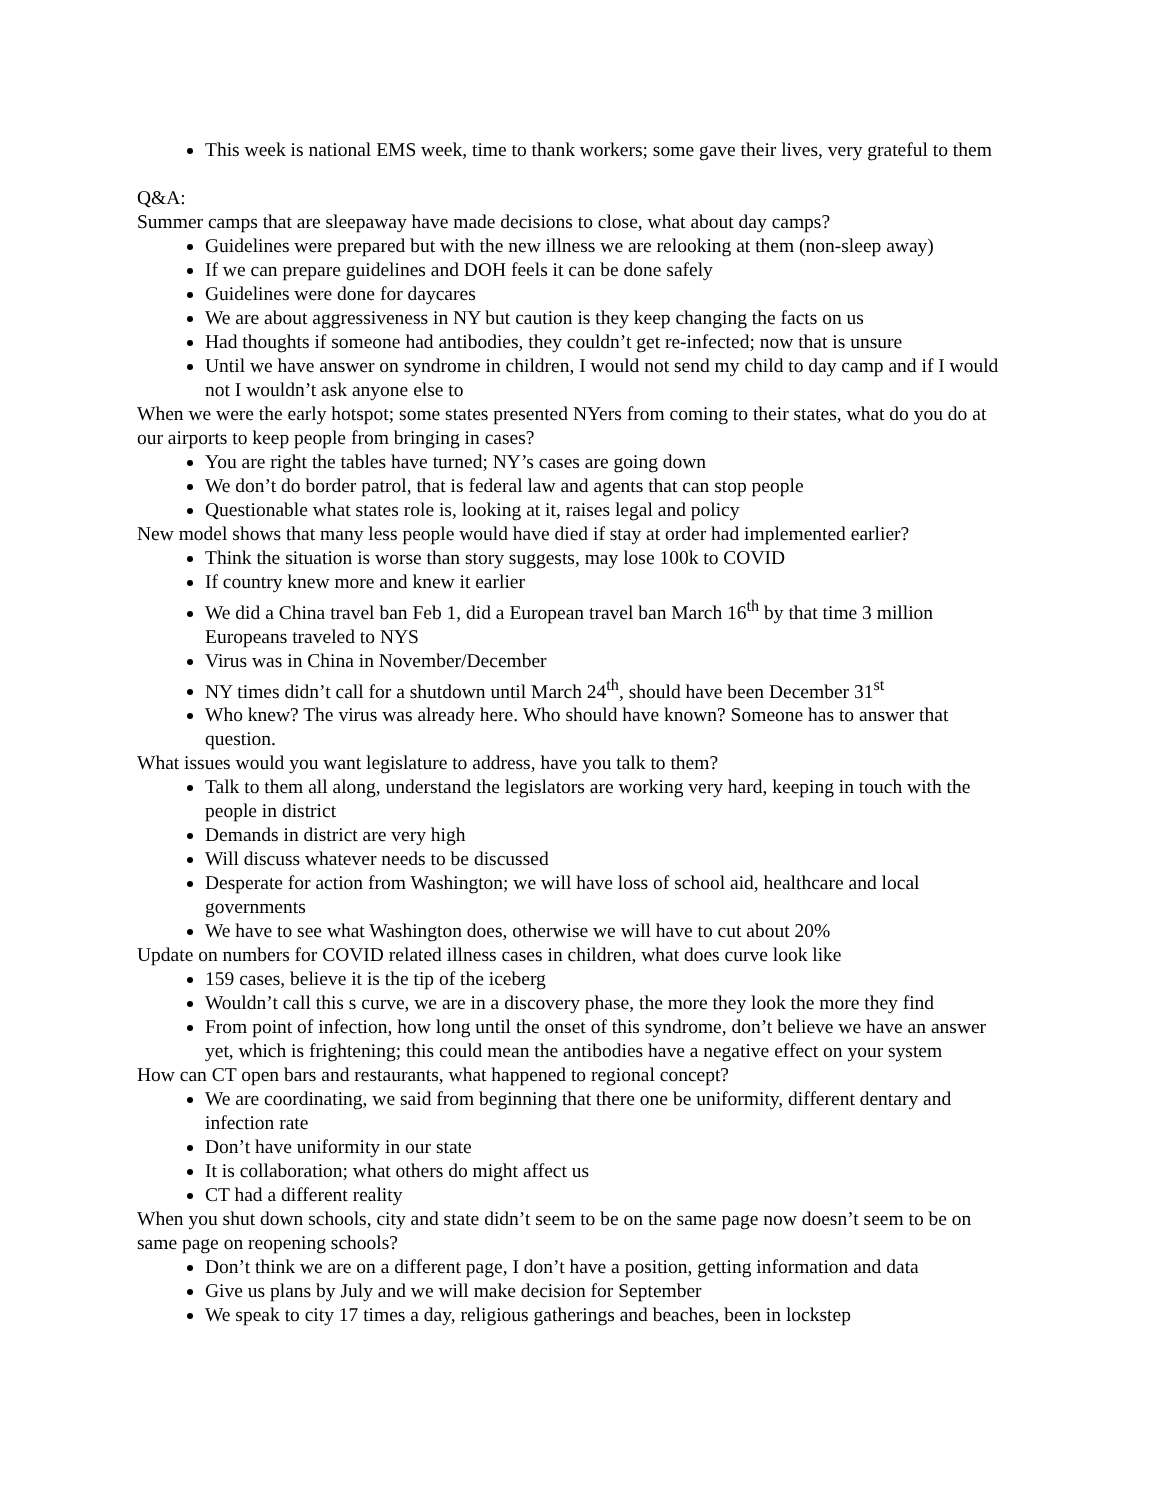This week is national EMS week, time to thank workers; some gave their lives, very grateful to them
Q&A:
Summer camps that are sleepaway have made decisions to close, what about day camps?
Guidelines were prepared but with the new illness we are relooking at them (non-sleep away)
If we can prepare guidelines and DOH feels it can be done safely
Guidelines were done for daycares
We are about aggressiveness in NY but caution is they keep changing the facts on us
Had thoughts if someone had antibodies, they couldn’t get re-infected; now that is unsure
Until we have answer on syndrome in children, I would not send my child to day camp and if I would not I wouldn’t ask anyone else to
When we were the early hotspot; some states presented NYers from coming to their states, what do you do at our airports to keep people from bringing in cases?
You are right the tables have turned; NY’s cases are going down
We don’t do border patrol, that is federal law and agents that can stop people
Questionable what states role is, looking at it, raises legal and policy
New model shows that many less people would have died if stay at order had implemented earlier?
Think the situation is worse than story suggests, may lose 100k to COVID
If country knew more and knew it earlier
We did a China travel ban Feb 1, did a European travel ban March 16<sup>th</sup> by that time 3 million Europeans traveled to NYS
Virus was in China in November/December
NY times didn’t call for a shutdown until March 24<sup>th</sup>, should have been December 31<sup>st</sup>
Who knew? The virus was already here. Who should have known? Someone has to answer that question.
What issues would you want legislature to address, have you talk to them?
Talk to them all along, understand the legislators are working very hard, keeping in touch with the people in district
Demands in district are very high
Will discuss whatever needs to be discussed
Desperate for action from Washington; we will have loss of school aid, healthcare and local governments
We have to see what Washington does, otherwise we will have to cut about 20%
Update on numbers for COVID related illness cases in children, what does curve look like
159 cases, believe it is the tip of the iceberg
Wouldn’t call this s curve, we are in a discovery phase, the more they look the more they find
From point of infection, how long until the onset of this syndrome, don’t believe we have an answer yet, which is frightening; this could mean the antibodies have a negative effect on your system
How can CT open bars and restaurants, what happened to regional concept?
We are coordinating, we said from beginning that there one be uniformity, different dentary and infection rate
Don’t have uniformity in our state
It is collaboration; what others do might affect us
CT had a different reality
When you shut down schools, city and state didn’t seem to be on the same page now doesn’t seem to be on same page on reopening schools?
Don’t think we are on a different page, I don’t have a position, getting information and data
Give us plans by July and we will make decision for September
We speak to city 17 times a day, religious gatherings and beaches, been in lockstep